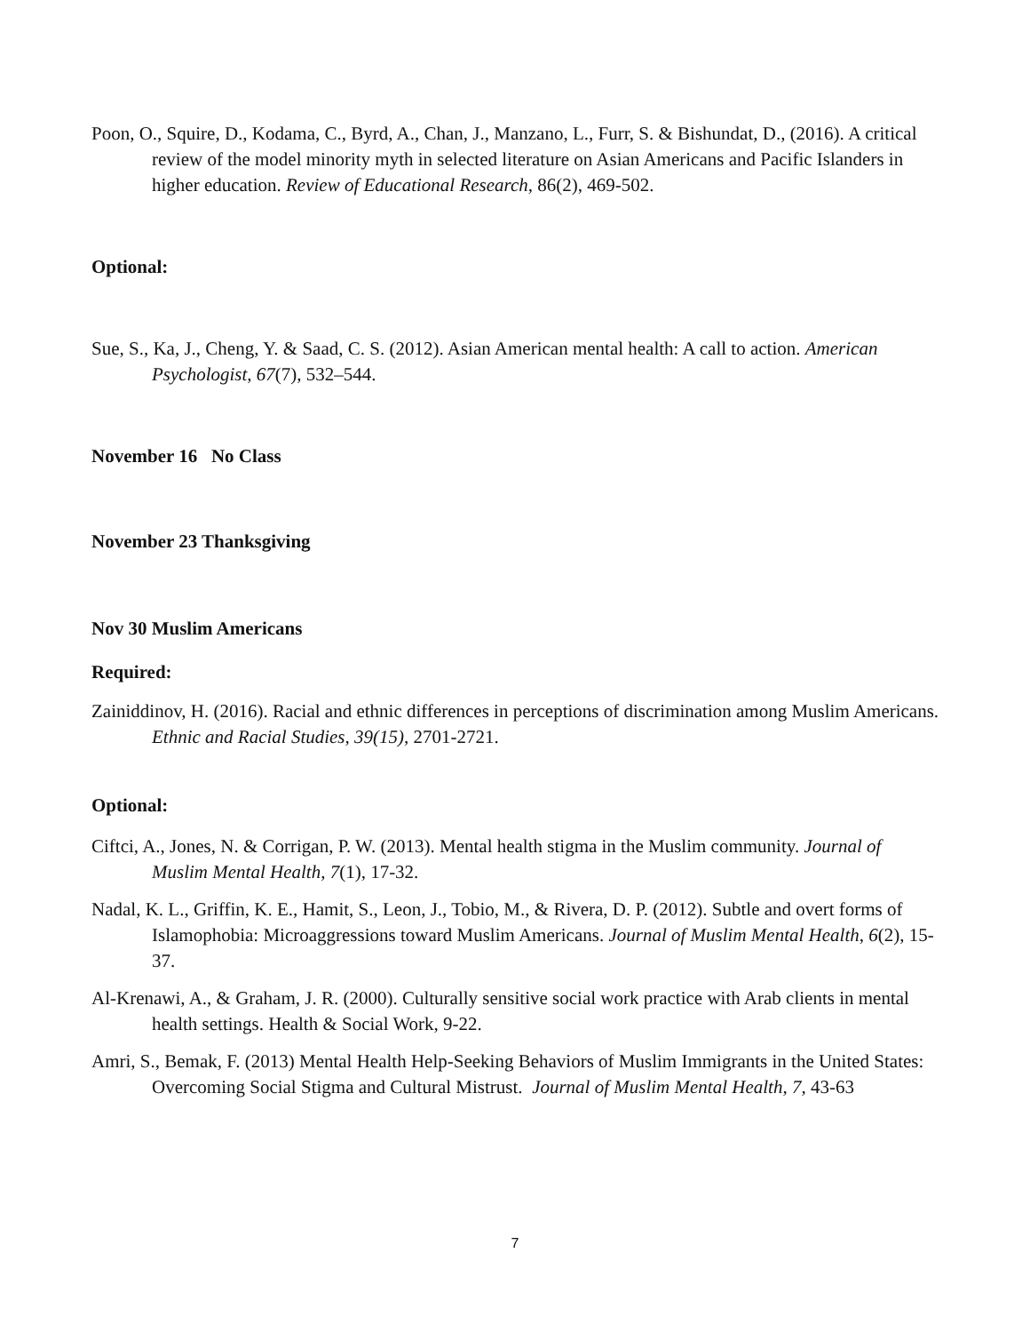Poon, O., Squire, D., Kodama, C., Byrd, A., Chan, J., Manzano, L., Furr, S. & Bishundat, D., (2016). A critical review of the model minority myth in selected literature on Asian Americans and Pacific Islanders in higher education. Review of Educational Research, 86(2), 469-502.
Optional:
Sue, S., Ka, J., Cheng, Y. & Saad, C. S. (2012). Asian American mental health: A call to action. American Psychologist, 67(7), 532–544.
November 16 No Class
November 23 Thanksgiving
Nov 30 Muslim Americans
Required:
Zainiddinov, H. (2016). Racial and ethnic differences in perceptions of discrimination among Muslim Americans. Ethnic and Racial Studies, 39(15), 2701-2721.
Optional:
Ciftci, A., Jones, N. & Corrigan, P. W. (2013). Mental health stigma in the Muslim community. Journal of Muslim Mental Health, 7(1), 17-32.
Nadal, K. L., Griffin, K. E., Hamit, S., Leon, J., Tobio, M., & Rivera, D. P. (2012). Subtle and overt forms of Islamophobia: Microaggressions toward Muslim Americans. Journal of Muslim Mental Health, 6(2), 15-37.
Al-Krenawi, A., & Graham, J. R. (2000). Culturally sensitive social work practice with Arab clients in mental health settings. Health & Social Work, 9-22.
Amri, S., Bemak, F. (2013) Mental Health Help-Seeking Behaviors of Muslim Immigrants in the United States: Overcoming Social Stigma and Cultural Mistrust. Journal of Muslim Mental Health, 7, 43-63
7